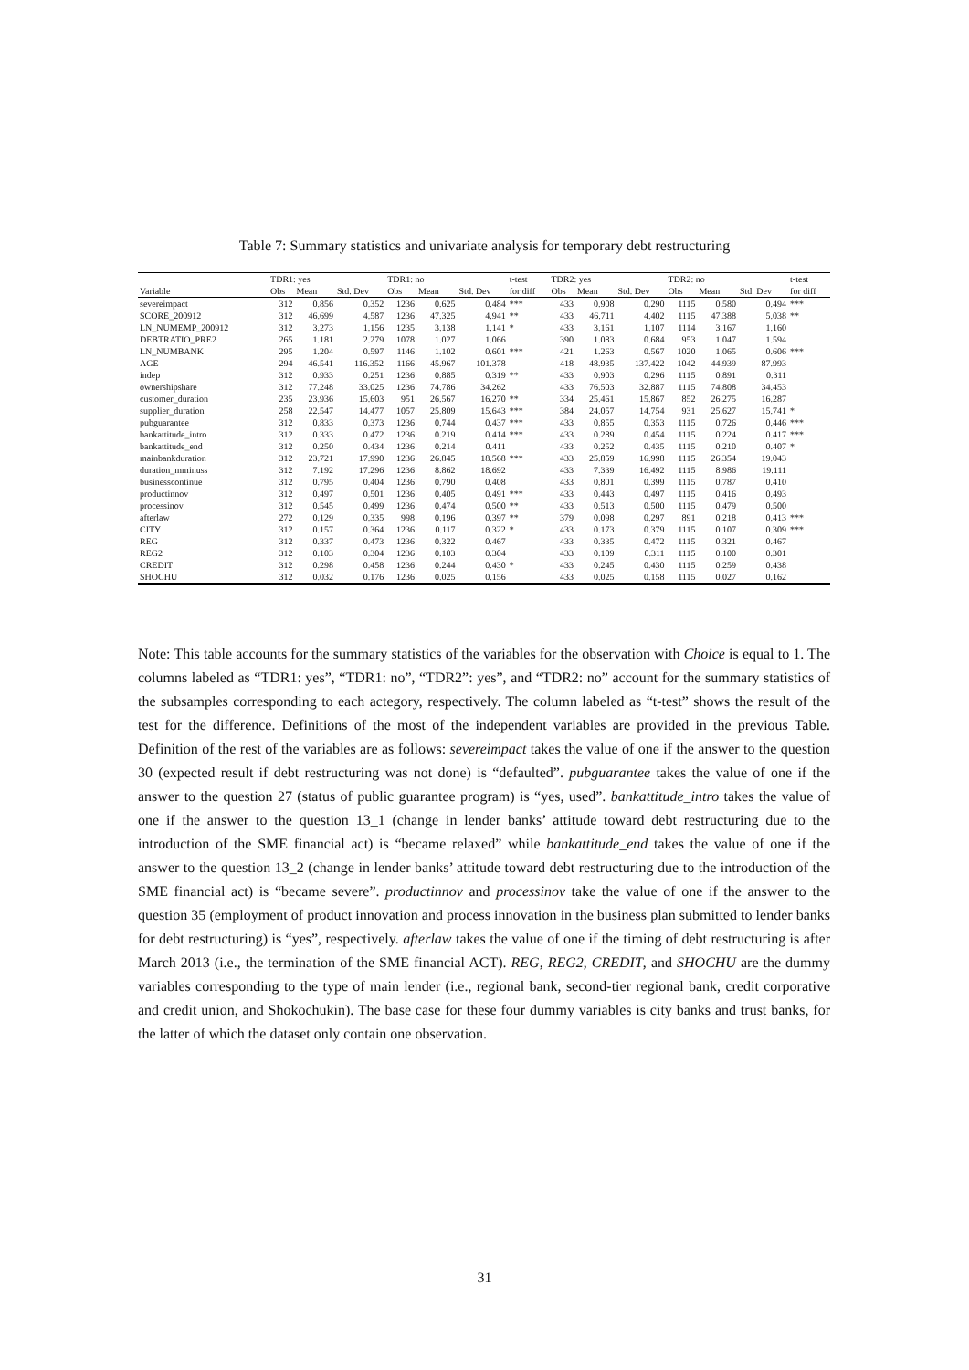Table 7: Summary statistics and univariate analysis for temporary debt restructuring
| | TDR1: yes | | | TDR1: no | | | t-test | TDR2: yes | | | TDR2: no | | | t-test |
| --- | --- | --- | --- | --- | --- | --- | --- | --- | --- | --- | --- | --- | --- | --- |
| Variable | Obs | Mean | Std. Dev | Obs | Mean | Std. Dev | for diff | Obs | Mean | Std. Dev | Obs | Mean | Std. Dev | for diff |
| severeimpact | 312 | 0.856 | 0.352 | 1236 | 0.625 | 0.484 | *** | 433 | 0.908 | 0.290 | 1115 | 0.580 | 0.494 | *** |
| SCORE_200912 | 312 | 46.699 | 4.587 | 1236 | 47.325 | 4.941 | ** | 433 | 46.711 | 4.402 | 1115 | 47.388 | 5.038 | ** |
| LN_NUMEMP_200912 | 312 | 3.273 | 1.156 | 1235 | 3.138 | 1.141 | * | 433 | 3.161 | 1.107 | 1114 | 3.167 | 1.160 | |
| DEBTRATIO_PRE2 | 265 | 1.181 | 2.279 | 1078 | 1.027 | 1.066 | | 390 | 1.083 | 0.684 | 953 | 1.047 | 1.594 | |
| LN_NUMBANK | 295 | 1.204 | 0.597 | 1146 | 1.102 | 0.601 | *** | 421 | 1.263 | 0.567 | 1020 | 1.065 | 0.606 | *** |
| AGE | 294 | 46.541 | 116.352 | 1166 | 45.967 | 101.378 | | 418 | 48.935 | 137.422 | 1042 | 44.939 | 87.993 | |
| indep | 312 | 0.933 | 0.251 | 1236 | 0.885 | 0.319 | ** | 433 | 0.903 | 0.296 | 1115 | 0.891 | 0.311 | |
| ownershipshare | 312 | 77.248 | 33.025 | 1236 | 74.786 | 34.262 | | 433 | 76.503 | 32.887 | 1115 | 74.808 | 34.453 | |
| customer_duration | 235 | 23.936 | 15.603 | 951 | 26.567 | 16.270 | ** | 334 | 25.461 | 15.867 | 852 | 26.275 | 16.287 | |
| supplier_duration | 258 | 22.547 | 14.477 | 1057 | 25.809 | 15.643 | *** | 384 | 24.057 | 14.754 | 931 | 25.627 | 15.741 | * |
| pubguarantee | 312 | 0.833 | 0.373 | 1236 | 0.744 | 0.437 | *** | 433 | 0.855 | 0.353 | 1115 | 0.726 | 0.446 | *** |
| bankattitude_intro | 312 | 0.333 | 0.472 | 1236 | 0.219 | 0.414 | *** | 433 | 0.289 | 0.454 | 1115 | 0.224 | 0.417 | *** |
| bankattitude_end | 312 | 0.250 | 0.434 | 1236 | 0.214 | 0.411 | | 433 | 0.252 | 0.435 | 1115 | 0.210 | 0.407 | * |
| mainbankduration | 312 | 23.721 | 17.990 | 1236 | 26.845 | 18.568 | *** | 433 | 25.859 | 16.998 | 1115 | 26.354 | 19.043 | |
| duration_mminuss | 312 | 7.192 | 17.296 | 1236 | 8.862 | 18.692 | | 433 | 7.339 | 16.492 | 1115 | 8.986 | 19.111 | |
| businesscontinue | 312 | 0.795 | 0.404 | 1236 | 0.790 | 0.408 | | 433 | 0.801 | 0.399 | 1115 | 0.787 | 0.410 | |
| productinnov | 312 | 0.497 | 0.501 | 1236 | 0.405 | 0.491 | *** | 433 | 0.443 | 0.497 | 1115 | 0.416 | 0.493 | |
| processinov | 312 | 0.545 | 0.499 | 1236 | 0.474 | 0.500 | ** | 433 | 0.513 | 0.500 | 1115 | 0.479 | 0.500 | |
| afterlaw | 272 | 0.129 | 0.335 | 998 | 0.196 | 0.397 | ** | 379 | 0.098 | 0.297 | 891 | 0.218 | 0.413 | *** |
| CITY | 312 | 0.157 | 0.364 | 1236 | 0.117 | 0.322 | * | 433 | 0.173 | 0.379 | 1115 | 0.107 | 0.309 | *** |
| REG | 312 | 0.337 | 0.473 | 1236 | 0.322 | 0.467 | | 433 | 0.335 | 0.472 | 1115 | 0.321 | 0.467 | |
| REG2 | 312 | 0.103 | 0.304 | 1236 | 0.103 | 0.304 | | 433 | 0.109 | 0.311 | 1115 | 0.100 | 0.301 | |
| CREDIT | 312 | 0.298 | 0.458 | 1236 | 0.244 | 0.430 | * | 433 | 0.245 | 0.430 | 1115 | 0.259 | 0.438 | |
| SHOCHU | 312 | 0.032 | 0.176 | 1236 | 0.025 | 0.156 | | 433 | 0.025 | 0.158 | 1115 | 0.027 | 0.162 | |
Note: This table accounts for the summary statistics of the variables for the observation with Choice is equal to 1. The columns labeled as “TDR1: yes”, “TDR1: no”, “TDR2”: yes”, and “TDR2: no” account for the summary statistics of the subsamples corresponding to each actegory, respectively. The column labeled as “t-test” shows the result of the test for the difference. Definitions of the most of the independent variables are provided in the previous Table. Definition of the rest of the variables are as follows: severeimpact takes the value of one if the answer to the question 30 (expected result if debt restructuring was not done) is “defaulted”. pubguarantee takes the value of one if the answer to the question 27 (status of public guarantee program) is “yes, used”. bankattitude_intro takes the value of one if the answer to the question 13_1 (change in lender banks’ attitude toward debt restructuring due to the introduction of the SME financial act) is “became relaxed” while bankattitude_end takes the value of one if the answer to the question 13_2 (change in lender banks’ attitude toward debt restructuring due to the introduction of the SME financial act) is “became severe”. productinnov and processinov take the value of one if the answer to the question 35 (employment of product innovation and process innovation in the business plan submitted to lender banks for debt restructuring) is “yes”, respectively. afterlaw takes the value of one if the timing of debt restructuring is after March 2013 (i.e., the termination of the SME financial ACT). REG, REG2, CREDIT, and SHOCHU are the dummy variables corresponding to the type of main lender (i.e., regional bank, second-tier regional bank, credit corporative and credit union, and Shokochukin). The base case for these four dummy variables is city banks and trust banks, for the latter of which the dataset only contain one observation.
31